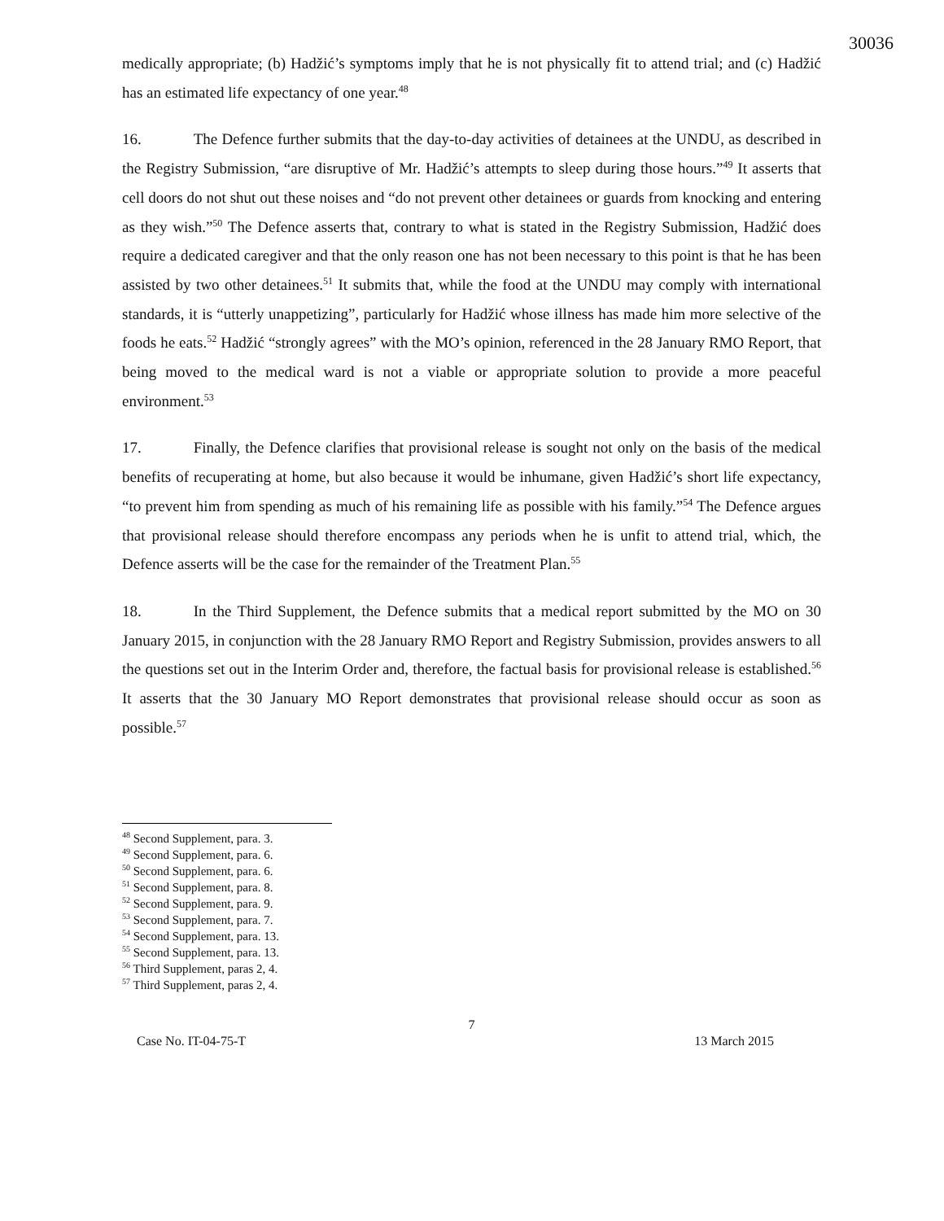30036
medically appropriate; (b) Hadžić’s symptoms imply that he is not physically fit to attend trial; and (c) Hadžić has an estimated life expectancy of one year.<sup>48</sup>
16. The Defence further submits that the day-to-day activities of detainees at the UNDU, as described in the Registry Submission, “are disruptive of Mr. Hadžić’s attempts to sleep during those hours.”<sup>49</sup> It asserts that cell doors do not shut out these noises and “do not prevent other detainees or guards from knocking and entering as they wish.”<sup>50</sup> The Defence asserts that, contrary to what is stated in the Registry Submission, Hadžić does require a dedicated caregiver and that the only reason one has not been necessary to this point is that he has been assisted by two other detainees.<sup>51</sup> It submits that, while the food at the UNDU may comply with international standards, it is “utterly unappetizing”, particularly for Hadžić whose illness has made him more selective of the foods he eats.<sup>52</sup> Hadžić “strongly agrees” with the MO’s opinion, referenced in the 28 January RMO Report, that being moved to the medical ward is not a viable or appropriate solution to provide a more peaceful environment.<sup>53</sup>
17. Finally, the Defence clarifies that provisional release is sought not only on the basis of the medical benefits of recuperating at home, but also because it would be inhumane, given Hadžić’s short life expectancy, “to prevent him from spending as much of his remaining life as possible with his family.”<sup>54</sup> The Defence argues that provisional release should therefore encompass any periods when he is unfit to attend trial, which, the Defence asserts will be the case for the remainder of the Treatment Plan.<sup>55</sup>
18. In the Third Supplement, the Defence submits that a medical report submitted by the MO on 30 January 2015, in conjunction with the 28 January RMO Report and Registry Submission, provides answers to all the questions set out in the Interim Order and, therefore, the factual basis for provisional release is established.<sup>56</sup> It asserts that the 30 January MO Report demonstrates that provisional release should occur as soon as possible.<sup>57</sup>
<sup>48</sup> Second Supplement, para. 3.
<sup>49</sup> Second Supplement, para. 6.
<sup>50</sup> Second Supplement, para. 6.
<sup>51</sup> Second Supplement, para. 8.
<sup>52</sup> Second Supplement, para. 9.
<sup>53</sup> Second Supplement, para. 7.
<sup>54</sup> Second Supplement, para. 13.
<sup>55</sup> Second Supplement, para. 13.
<sup>56</sup> Third Supplement, paras 2, 4.
<sup>57</sup> Third Supplement, paras 2, 4.
7
Case No. IT-04-75-T 13 March 2015